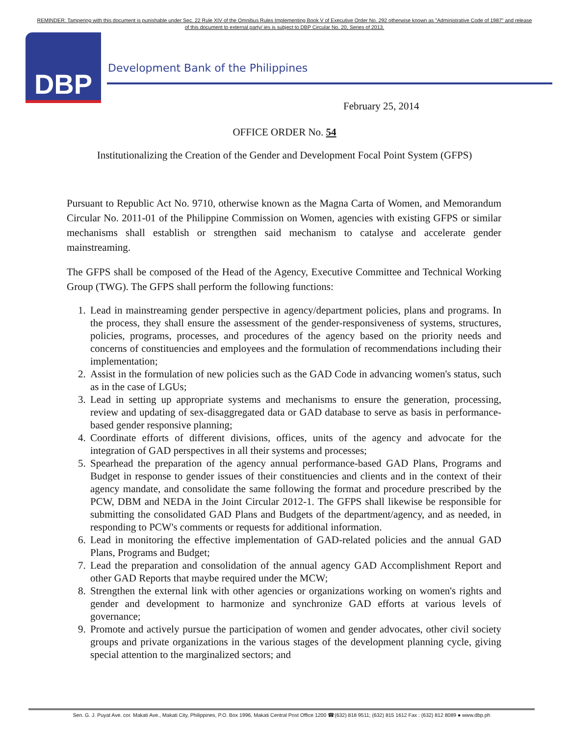REMINDER: Tampering with this document is punishable under Sec. 22 Rule XIV of the Omnibus Rules Implementing Book V of Executive Order No. 292 otherwise known as "Administrative Code of 1987" and release of this document to external party/ ies is subject to DBP Circular No. 20, Series of 2013.
DBP
Development Bank of the Philippines
February 25, 2014
OFFICE ORDER No. 54
Institutionalizing the Creation of the Gender and Development Focal Point System (GFPS)
Pursuant to Republic Act No. 9710, otherwise known as the Magna Carta of Women, and Memorandum Circular No. 2011-01 of the Philippine Commission on Women, agencies with existing GFPS or similar mechanisms shall establish or strengthen said mechanism to catalyse and accelerate gender mainstreaming.
The GFPS shall be composed of the Head of the Agency, Executive Committee and Technical Working Group (TWG). The GFPS shall perform the following functions:
1. Lead in mainstreaming gender perspective in agency/department policies, plans and programs. In the process, they shall ensure the assessment of the gender-responsiveness of systems, structures, policies, programs, processes, and procedures of the agency based on the priority needs and concerns of constituencies and employees and the formulation of recommendations including their implementation;
2. Assist in the formulation of new policies such as the GAD Code in advancing women's status, such as in the case of LGUs;
3. Lead in setting up appropriate systems and mechanisms to ensure the generation, processing, review and updating of sex-disaggregated data or GAD database to serve as basis in performance-based gender responsive planning;
4. Coordinate efforts of different divisions, offices, units of the agency and advocate for the integration of GAD perspectives in all their systems and processes;
5. Spearhead the preparation of the agency annual performance-based GAD Plans, Programs and Budget in response to gender issues of their constituencies and clients and in the context of their agency mandate, and consolidate the same following the format and procedure prescribed by the PCW, DBM and NEDA in the Joint Circular 2012-1. The GFPS shall likewise be responsible for submitting the consolidated GAD Plans and Budgets of the department/agency, and as needed, in responding to PCW's comments or requests for additional information.
6. Lead in monitoring the effective implementation of GAD-related policies and the annual GAD Plans, Programs and Budget;
7. Lead the preparation and consolidation of the annual agency GAD Accomplishment Report and other GAD Reports that maybe required under the MCW;
8. Strengthen the external link with other agencies or organizations working on women's rights and gender and development to harmonize and synchronize GAD efforts at various levels of governance;
9. Promote and actively pursue the participation of women and gender advocates, other civil society groups and private organizations in the various stages of the development planning cycle, giving special attention to the marginalized sectors; and
Sen. G. J. Puyat Ave. cor. Makati Ave., Makati City, Philippines, P.O. Box 1996, Makati Central Post Office 1200 ☎(632) 818 9511; (632) 815 1612 Fax : (632) 812 8089 ● www.dbp.ph